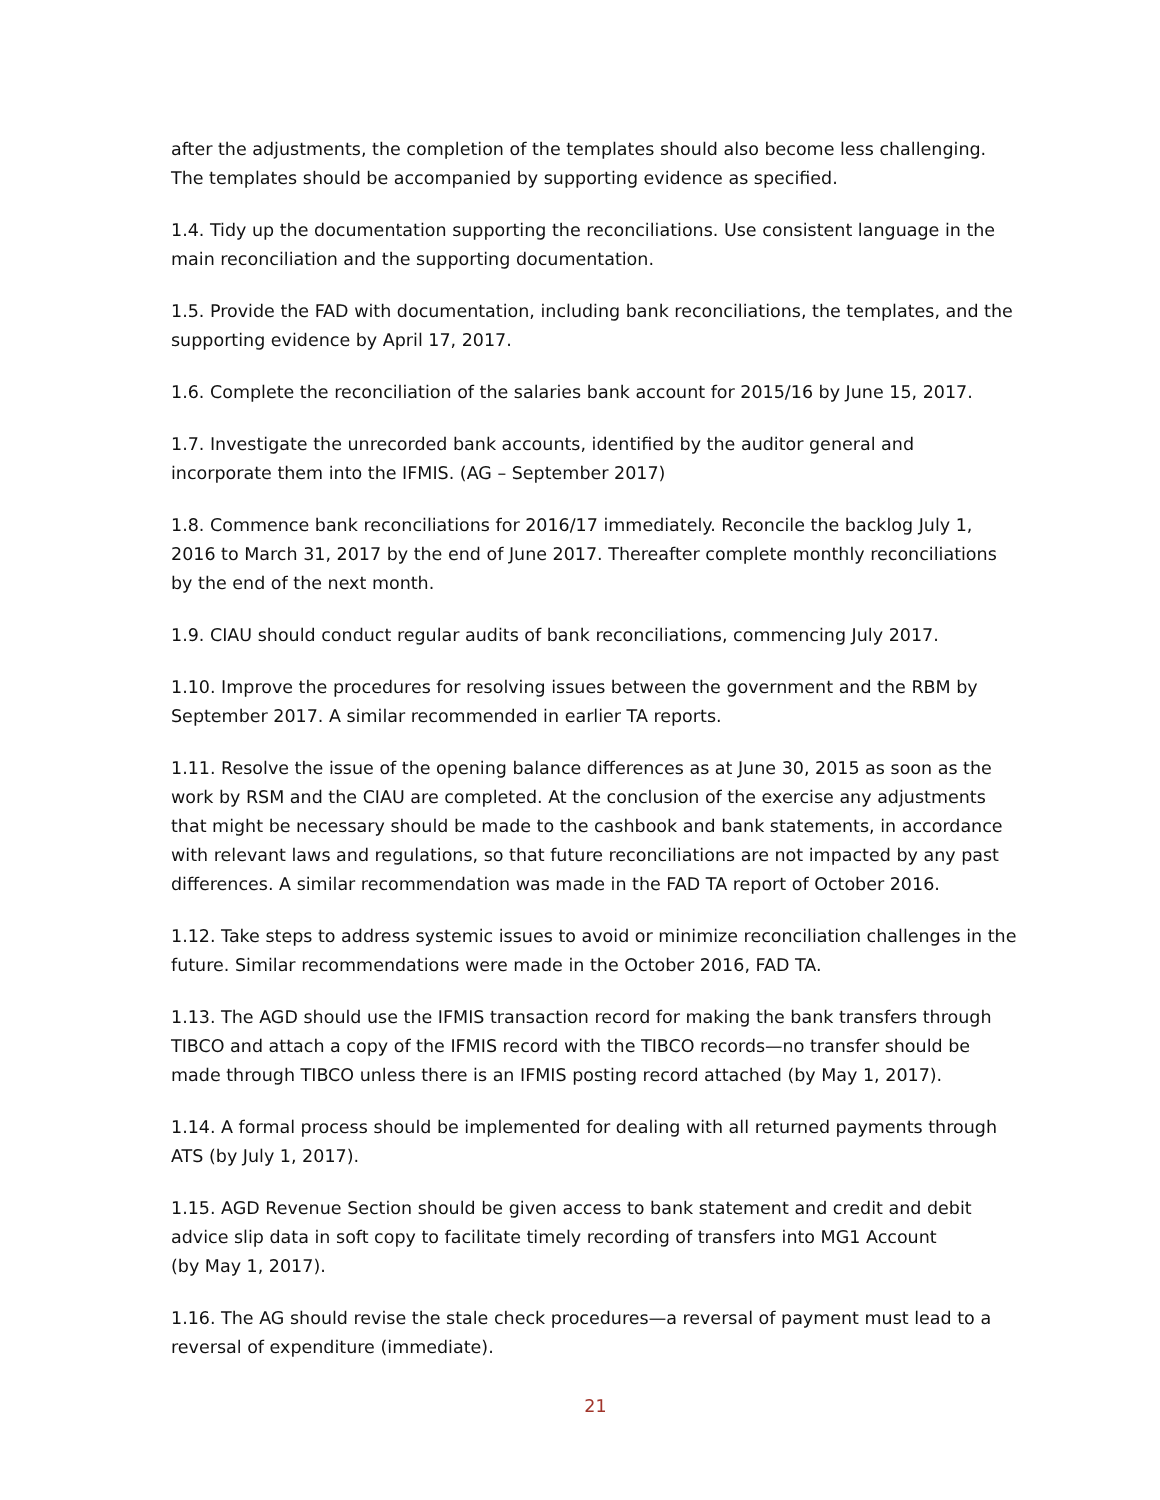after the adjustments, the completion of the templates should also become less challenging. The templates should be accompanied by supporting evidence as specified.
1.4. Tidy up the documentation supporting the reconciliations. Use consistent language in the main reconciliation and the supporting documentation.
1.5. Provide the FAD with documentation, including bank reconciliations, the templates, and the supporting evidence by April 17, 2017.
1.6. Complete the reconciliation of the salaries bank account for 2015/16 by June 15, 2017.
1.7. Investigate the unrecorded bank accounts, identified by the auditor general and incorporate them into the IFMIS. (AG – September 2017)
1.8. Commence bank reconciliations for 2016/17 immediately. Reconcile the backlog July 1, 2016 to March 31, 2017 by the end of June 2017. Thereafter complete monthly reconciliations by the end of the next month.
1.9. CIAU should conduct regular audits of bank reconciliations, commencing July 2017.
1.10. Improve the procedures for resolving issues between the government and the RBM by September 2017. A similar recommended in earlier TA reports.
1.11. Resolve the issue of the opening balance differences as at June 30, 2015 as soon as the work by RSM and the CIAU are completed. At the conclusion of the exercise any adjustments that might be necessary should be made to the cashbook and bank statements, in accordance with relevant laws and regulations, so that future reconciliations are not impacted by any past differences. A similar recommendation was made in the FAD TA report of October 2016.
1.12. Take steps to address systemic issues to avoid or minimize reconciliation challenges in the future. Similar recommendations were made in the October 2016, FAD TA.
1.13. The AGD should use the IFMIS transaction record for making the bank transfers through TIBCO and attach a copy of the IFMIS record with the TIBCO records—no transfer should be made through TIBCO unless there is an IFMIS posting record attached (by May 1, 2017).
1.14. A formal process should be implemented for dealing with all returned payments through ATS (by July 1, 2017).
1.15. AGD Revenue Section should be given access to bank statement and credit and debit advice slip data in soft copy to facilitate timely recording of transfers into MG1 Account
(by May 1, 2017).
1.16. The AG should revise the stale check procedures—a reversal of payment must lead to a reversal of expenditure (immediate).
21